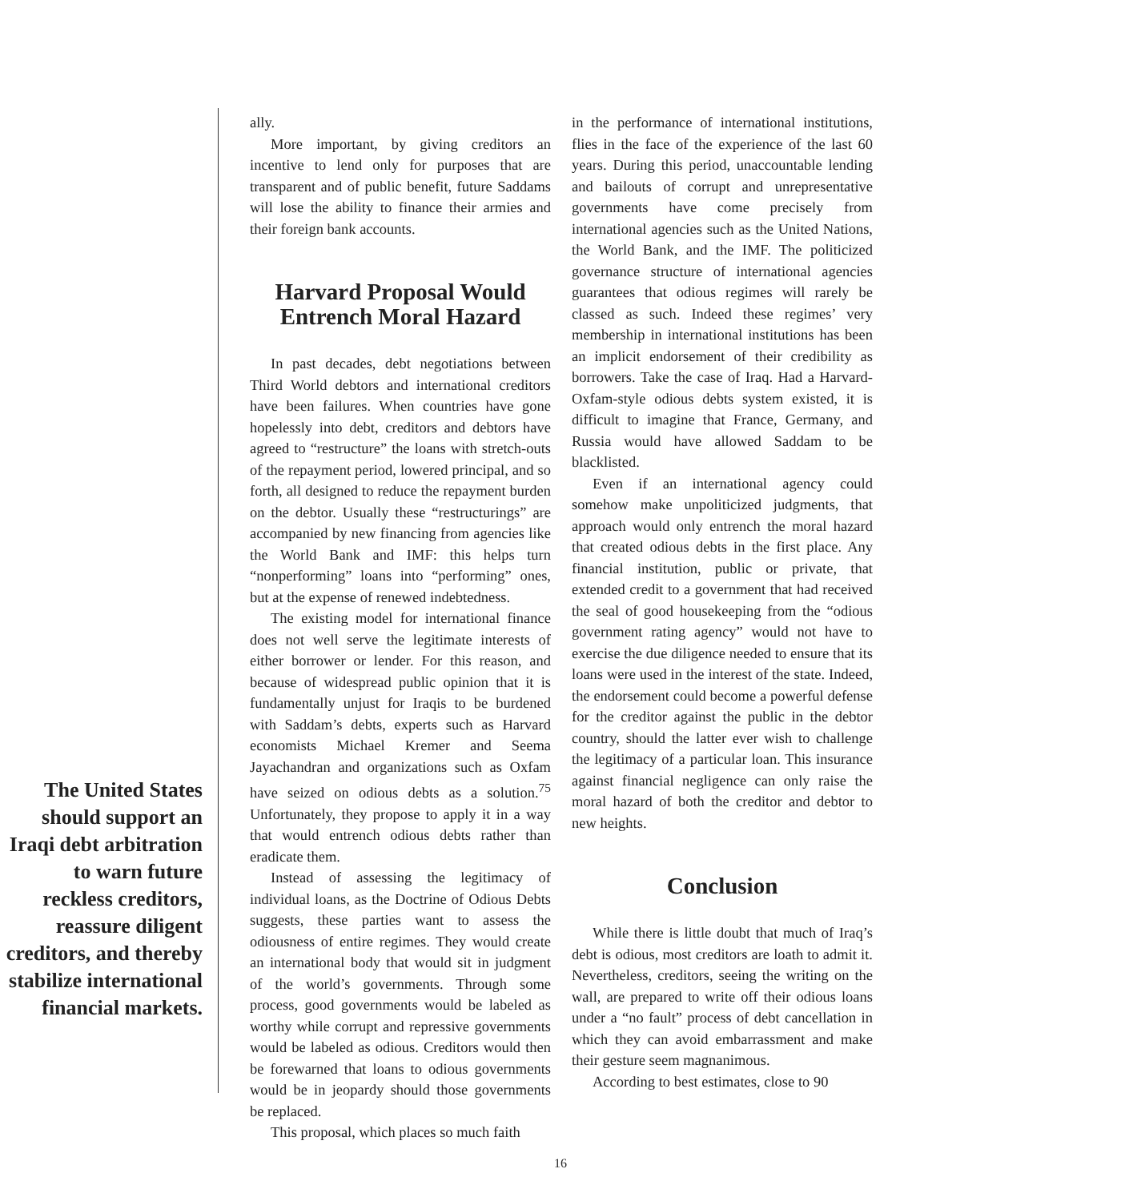The United States should support an Iraqi debt arbitration to warn future reckless creditors, reassure diligent creditors, and thereby stabilize international financial markets.
ally.
More important, by giving creditors an incentive to lend only for purposes that are transparent and of public benefit, future Saddams will lose the ability to finance their armies and their foreign bank accounts.
Harvard Proposal Would Entrench Moral Hazard
In past decades, debt negotiations between Third World debtors and international creditors have been failures. When countries have gone hopelessly into debt, creditors and debtors have agreed to “restructure” the loans with stretch-outs of the repayment period, lowered principal, and so forth, all designed to reduce the repayment burden on the debtor. Usually these “restructurings” are accompanied by new financing from agencies like the World Bank and IMF: this helps turn “nonperforming” loans into “performing” ones, but at the expense of renewed indebtedness.
The existing model for international finance does not well serve the legitimate interests of either borrower or lender. For this reason, and because of widespread public opinion that it is fundamentally unjust for Iraqis to be burdened with Saddam’s debts, experts such as Harvard economists Michael Kremer and Seema Jayachandran and organizations such as Oxfam have seized on odious debts as a solution.<sup>75</sup> Unfortunately, they propose to apply it in a way that would entrench odious debts rather than eradicate them.
Instead of assessing the legitimacy of individual loans, as the Doctrine of Odious Debts suggests, these parties want to assess the odiousness of entire regimes. They would create an international body that would sit in judgment of the world’s governments. Through some process, good governments would be labeled as worthy while corrupt and repressive governments would be labeled as odious. Creditors would then be forewarned that loans to odious governments would be in jeopardy should those governments be replaced.
This proposal, which places so much faith
in the performance of international institutions, flies in the face of the experience of the last 60 years. During this period, unaccountable lending and bailouts of corrupt and unrepresentative governments have come precisely from international agencies such as the United Nations, the World Bank, and the IMF. The politicized governance structure of international agencies guarantees that odious regimes will rarely be classed as such. Indeed these regimes’ very membership in international institutions has been an implicit endorsement of their credibility as borrowers. Take the case of Iraq. Had a Harvard-Oxfam-style odious debts system existed, it is difficult to imagine that France, Germany, and Russia would have allowed Saddam to be blacklisted.
Even if an international agency could somehow make unpoliticized judgments, that approach would only entrench the moral hazard that created odious debts in the first place. Any financial institution, public or private, that extended credit to a government that had received the seal of good housekeeping from the “odious government rating agency” would not have to exercise the due diligence needed to ensure that its loans were used in the interest of the state. Indeed, the endorsement could become a powerful defense for the creditor against the public in the debtor country, should the latter ever wish to challenge the legitimacy of a particular loan. This insurance against financial negligence can only raise the moral hazard of both the creditor and debtor to new heights.
Conclusion
While there is little doubt that much of Iraq’s debt is odious, most creditors are loath to admit it. Nevertheless, creditors, seeing the writing on the wall, are prepared to write off their odious loans under a “no fault” process of debt cancellation in which they can avoid embarrassment and make their gesture seem magnanimous.
According to best estimates, close to 90
16